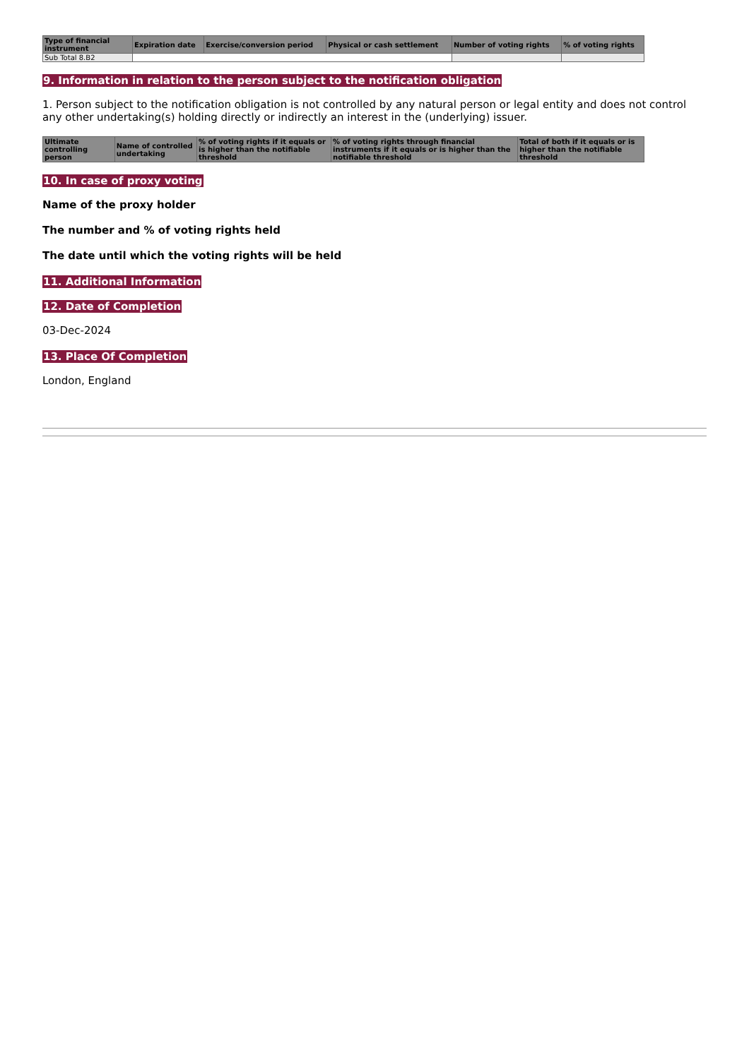| Type of financial instrument | Expiration date | Exercise/conversion period | Physical or cash settlement | Number of voting rights | % of voting rights |
| --- | --- | --- | --- | --- | --- |
| Sub Total 8.B2 | | | | | |
9. Information in relation to the person subject to the notification obligation
1. Person subject to the notification obligation is not controlled by any natural person or legal entity and does not control any other undertaking(s) holding directly or indirectly an interest in the (underlying) issuer.
| Ultimate controlling person | Name of controlled undertaking | % of voting rights if it equals or is higher than the notifiable threshold | % of voting rights through financial instruments if it equals or is higher than the notifiable threshold | Total of both if it equals or is higher than the notifiable threshold |
| --- | --- | --- | --- | --- |
10. In case of proxy voting
Name of the proxy holder
The number and % of voting rights held
The date until which the voting rights will be held
11. Additional Information
12. Date of Completion
03-Dec-2024
13. Place Of Completion
London, England